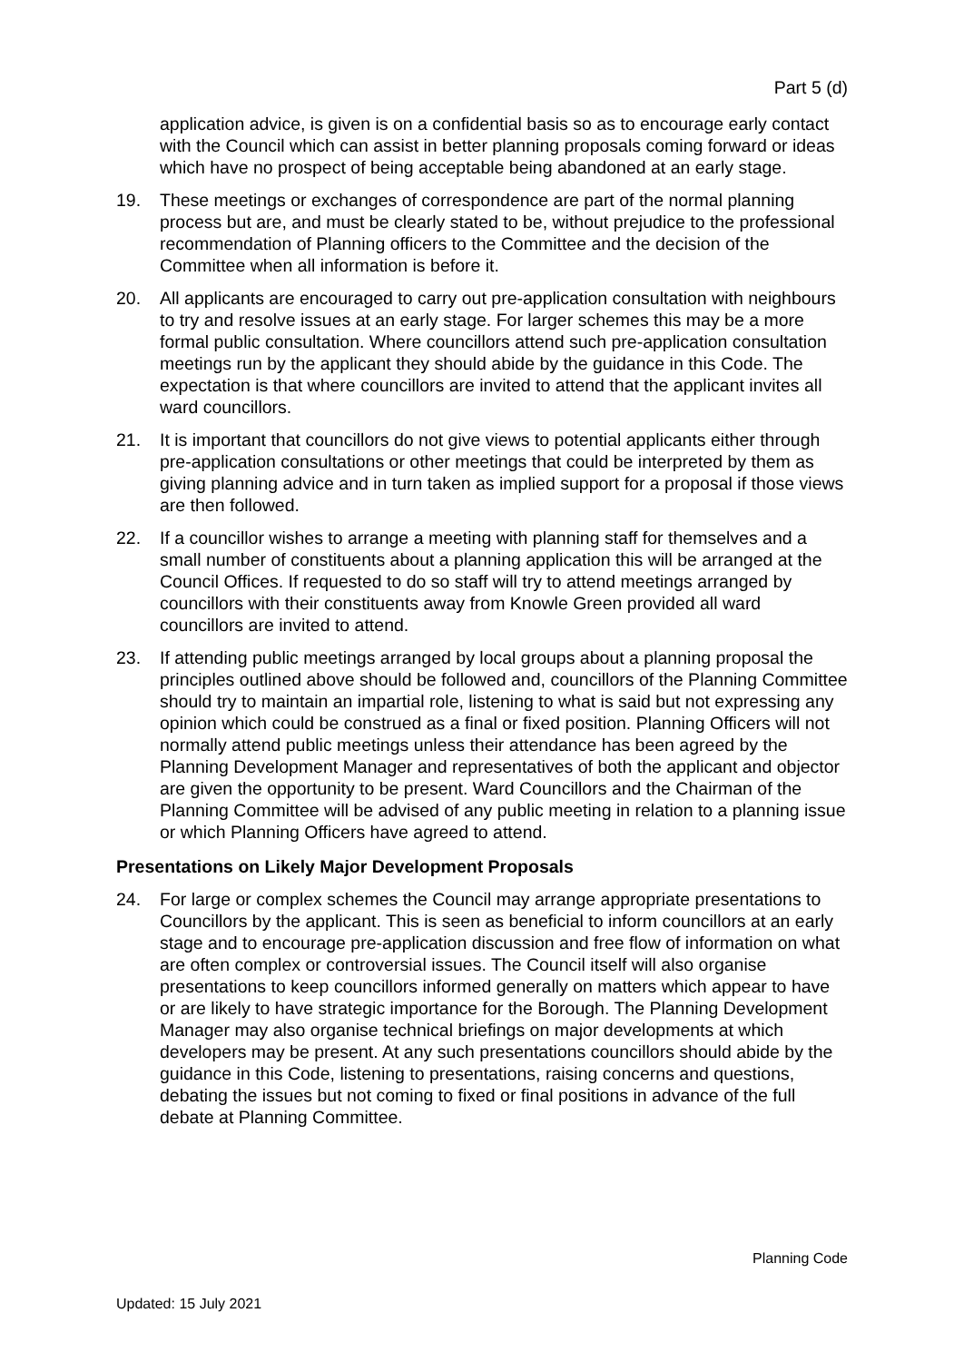Part 5 (d)
application advice, is given is on a confidential basis so as to encourage early contact with the Council which can assist in better planning proposals coming forward or ideas which have no prospect of being acceptable being abandoned at an early stage.
19. These meetings or exchanges of correspondence are part of the normal planning process but are, and must be clearly stated to be, without prejudice to the professional recommendation of Planning officers to the Committee and the decision of the Committee when all information is before it.
20. All applicants are encouraged to carry out pre-application consultation with neighbours to try and resolve issues at an early stage. For larger schemes this may be a more formal public consultation. Where councillors attend such pre-application consultation meetings run by the applicant they should abide by the guidance in this Code. The expectation is that where councillors are invited to attend that the applicant invites all ward councillors.
21. It is important that councillors do not give views to potential applicants either through pre-application consultations or other meetings that could be interpreted by them as giving planning advice and in turn taken as implied support for a proposal if those views are then followed.
22. If a councillor wishes to arrange a meeting with planning staff for themselves and a small number of constituents about a planning application this will be arranged at the Council Offices. If requested to do so staff will try to attend meetings arranged by councillors with their constituents away from Knowle Green provided all ward councillors are invited to attend.
23. If attending public meetings arranged by local groups about a planning proposal the principles outlined above should be followed and, councillors of the Planning Committee should try to maintain an impartial role, listening to what is said but not expressing any opinion which could be construed as a final or fixed position. Planning Officers will not normally attend public meetings unless their attendance has been agreed by the Planning Development Manager and representatives of both the applicant and objector are given the opportunity to be present. Ward Councillors and the Chairman of the Planning Committee will be advised of any public meeting in relation to a planning issue or which Planning Officers have agreed to attend.
Presentations on Likely Major Development Proposals
24. For large or complex schemes the Council may arrange appropriate presentations to Councillors by the applicant. This is seen as beneficial to inform councillors at an early stage and to encourage pre-application discussion and free flow of information on what are often complex or controversial issues. The Council itself will also organise presentations to keep councillors informed generally on matters which appear to have or are likely to have strategic importance for the Borough. The Planning Development Manager may also organise technical briefings on major developments at which developers may be present. At any such presentations councillors should abide by the guidance in this Code, listening to presentations, raising concerns and questions, debating the issues but not coming to fixed or final positions in advance of the full debate at Planning Committee.
Planning Code
Updated: 15 July 2021